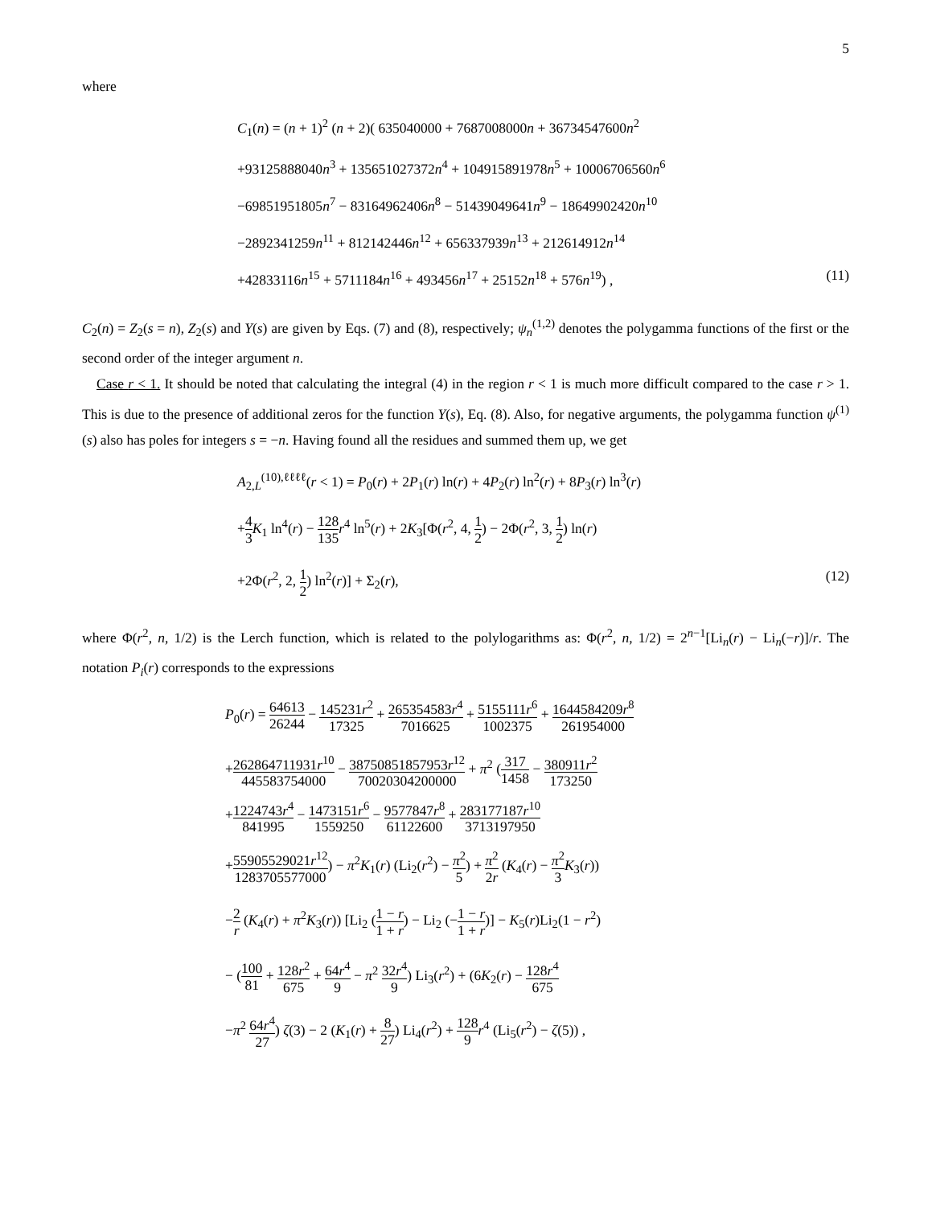5
where
C<sub>1</sub>(n) = (n + 1)<sup>2</sup> (n + 2)( 635040000 + 7687008000n + 36734547600n<sup>2</sup>
+93125888040n<sup>3</sup> + 135651027372n<sup>4</sup> + 104915891978n<sup>5</sup> + 10006706560n<sup>6</sup>
−69851951805n<sup>7</sup> − 83164962406n<sup>8</sup> − 51439049641n<sup>9</sup> − 18649902420n<sup>10</sup>
−2892341259n<sup>11</sup> + 812142446n<sup>12</sup> + 656337939n<sup>13</sup> + 212614912n<sup>14</sup>
+42833116n<sup>15</sup> + 5711184n<sup>16</sup> + 493456n<sup>17</sup> + 25152n<sup>18</sup> + 576n<sup>19</sup>) ,
(11)
C<sub>2</sub>(n) = Z<sub>2</sub>(s = n), Z<sub>2</sub>(s) and Y(s) are given by Eqs. (7) and (8), respectively; ψ<sub>n</sub><sup>(1,2)</sup> denotes the polygamma functions of the first or the second order of the integer argument n.
Case r < 1. It should be noted that calculating the integral (4) in the region r < 1 is much more difficult compared to the case r > 1. This is due to the presence of additional zeros for the function Y(s), Eq. (8). Also, for negative arguments, the polygamma function ψ<sup>(1)</sup>(s) also has poles for integers s = −n. Having found all the residues and summed them up, we get
A<sub>2,L</sub><sup>(10),ℓℓℓℓ</sup>(r < 1) = P<sub>0</sub>(r) + 2P<sub>1</sub>(r) ln(r) + 4P<sub>2</sub>(r) ln<sup>2</sup>(r) + 8P<sub>3</sub>(r) ln<sup>3</sup>(r)
+4 3 K<sub>1</sub> ln<sup>4</sup>(r) − 128 135 r<sup>4</sup> ln<sup>5</sup>(r) + 2K<sub>3</sub>[Φ(r<sup>2</sup>, 4, 1 2) − 2Φ(r<sup>2</sup>, 3, 1 2) ln(r)
+2Φ(r<sup>2</sup>, 2, 1 2) ln<sup>2</sup>(r)] + Σ<sub>2</sub>(r),
(12)
where Φ(r<sup>2</sup>, n, 1/2) is the Lerch function, which is related to the polylogarithms as: Φ(r<sup>2</sup>, n, 1/2) = 2<sup>n−1</sup>[Li<sub>n</sub>(r) − Li<sub>n</sub>(−r)]/r. The notation P<sub>i</sub>(r) corresponds to the expressions
P<sub>0</sub>(r) = 64613 26244 − 145231r<sup>2</sup> 17325 + 265354583r<sup>4</sup> 7016625 + 5155111r<sup>6</sup> 1002375 + 1644584209r<sup>8</sup> 261954000
+262864711931r<sup>10</sup> 445583754000 − 38750851857953r<sup>12</sup> 70020304200000 + π<sup>2</sup> (317 1458 − 380911r<sup>2</sup> 173250
+1224743r<sup>4</sup> 841995 − 1473151r<sup>6</sup> 1559250 − 9577847r<sup>8</sup> 61122600 + 283177187r<sup>10</sup> 3713197950
+55905529021r<sup>12</sup> 1283705577000) − π<sup>2</sup>K<sub>1</sub>(r) (Li<sub>2</sub>(r<sup>2</sup>) − π<sup>2</sup> 5) + π<sup>2</sup> 2r (K<sub>4</sub>(r) − π<sup>2</sup> 3 K<sub>3</sub>(r))
−2 r (K<sub>4</sub>(r) + π<sup>2</sup>K<sub>3</sub>(r)) [Li<sub>2</sub> (1 − r 1 + r) − Li<sub>2</sub> (−1 − r 1 + r)] − K<sub>5</sub>(r)Li<sub>2</sub>(1 − r<sup>2</sup>)
− (100 81 + 128r<sup>2</sup> 675 + 64r<sup>4</sup> 9 − π<sup>2</sup> 32r<sup>4</sup> 9) Li<sub>3</sub>(r<sup>2</sup>) + (6K<sub>2</sub>(r) − 128r<sup>4</sup> 675
−π<sup>2</sup> 64r<sup>4</sup> 27) ζ(3) − 2 (K<sub>1</sub>(r) + 8 27) Li<sub>4</sub>(r<sup>2</sup>) + 128 9 r<sup>4</sup> (Li<sub>5</sub>(r<sup>2</sup>) − ζ(5)) ,